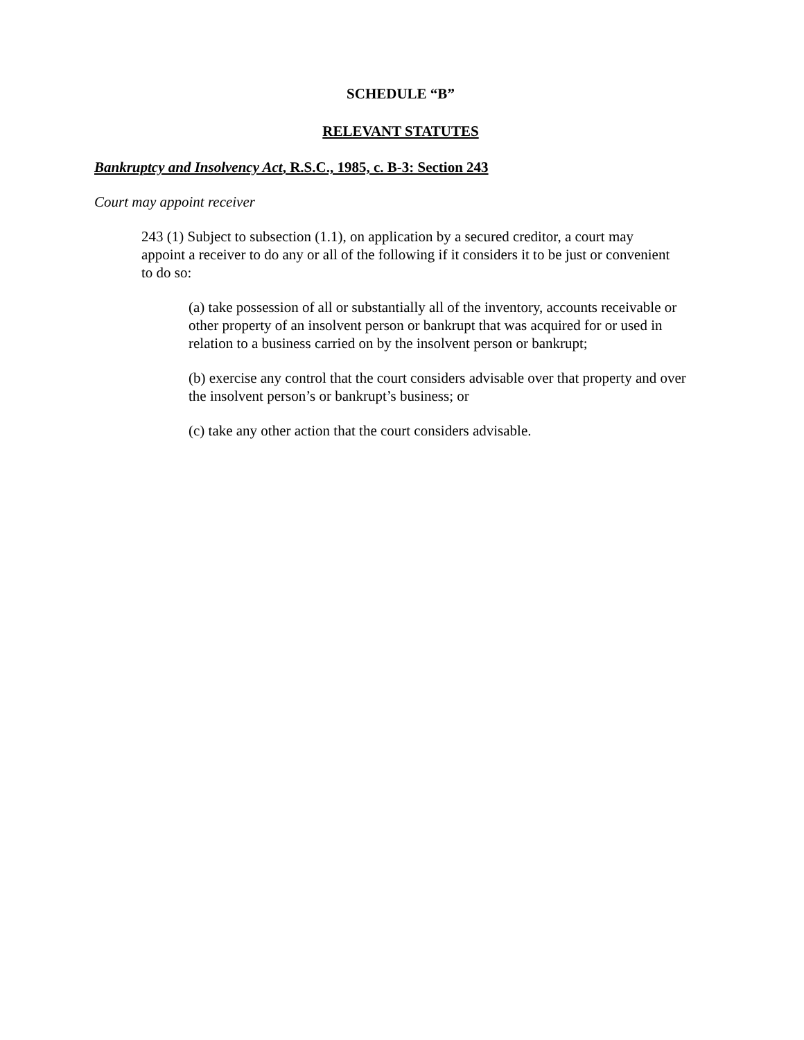SCHEDULE “B”
RELEVANT STATUTES
Bankruptcy and Insolvency Act, R.S.C., 1985, c. B-3: Section 243
Court may appoint receiver
243 (1) Subject to subsection (1.1), on application by a secured creditor, a court may appoint a receiver to do any or all of the following if it considers it to be just or convenient to do so:
(a) take possession of all or substantially all of the inventory, accounts receivable or other property of an insolvent person or bankrupt that was acquired for or used in relation to a business carried on by the insolvent person or bankrupt;
(b) exercise any control that the court considers advisable over that property and over the insolvent person’s or bankrupt’s business; or
(c) take any other action that the court considers advisable.